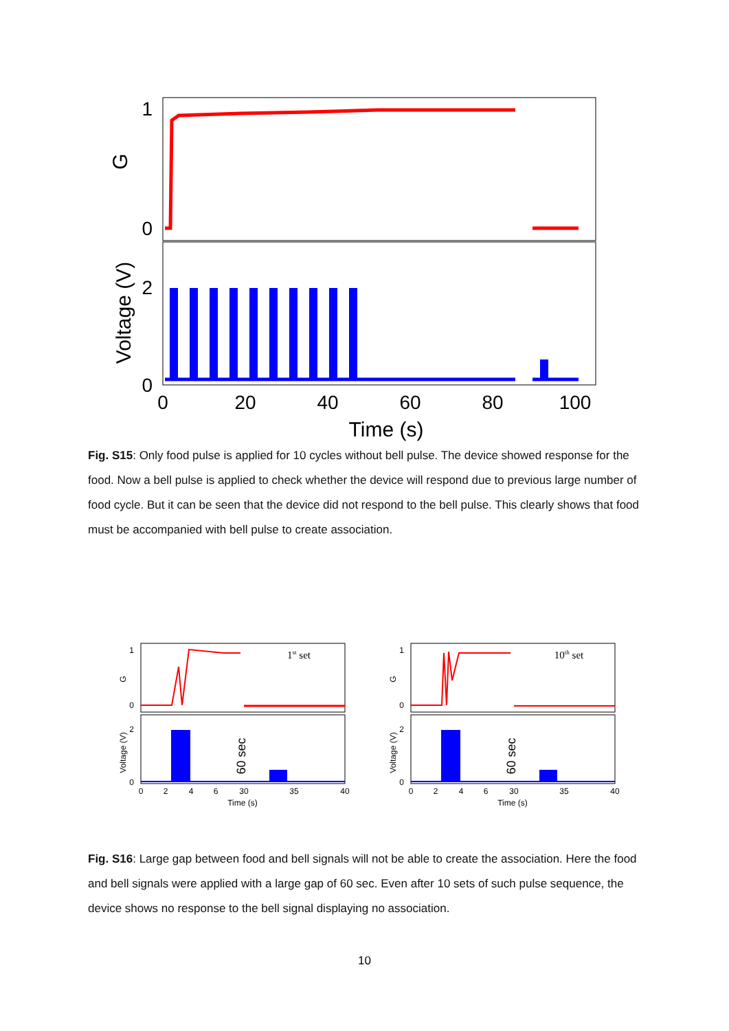1
0
2
0
G
Voltage (V)
0
20
40
60
80
100
Time (s)
Fig. S15: Only food pulse is applied for 10 cycles without bell pulse. The device showed response for the food. Now a bell pulse is applied to check whether the device will respond due to previous large number of food cycle. But it can be seen that the device did not respond to the bell pulse. This clearly shows that food must be accompanied with bell pulse to create association.
1
0
2
0
G
Voltage (V)
1st set
60 sec
0
2
4
6
30
35
40
Time (s)
1
0
2
0
G
Voltage (V)
10th set
60 sec
0
2
4
6
30
35
40
Time (s)
Fig. S16: Large gap between food and bell signals will not be able to create the association. Here the food and bell signals were applied with a large gap of 60 sec. Even after 10 sets of such pulse sequence, the device shows no response to the bell signal displaying no association.
10